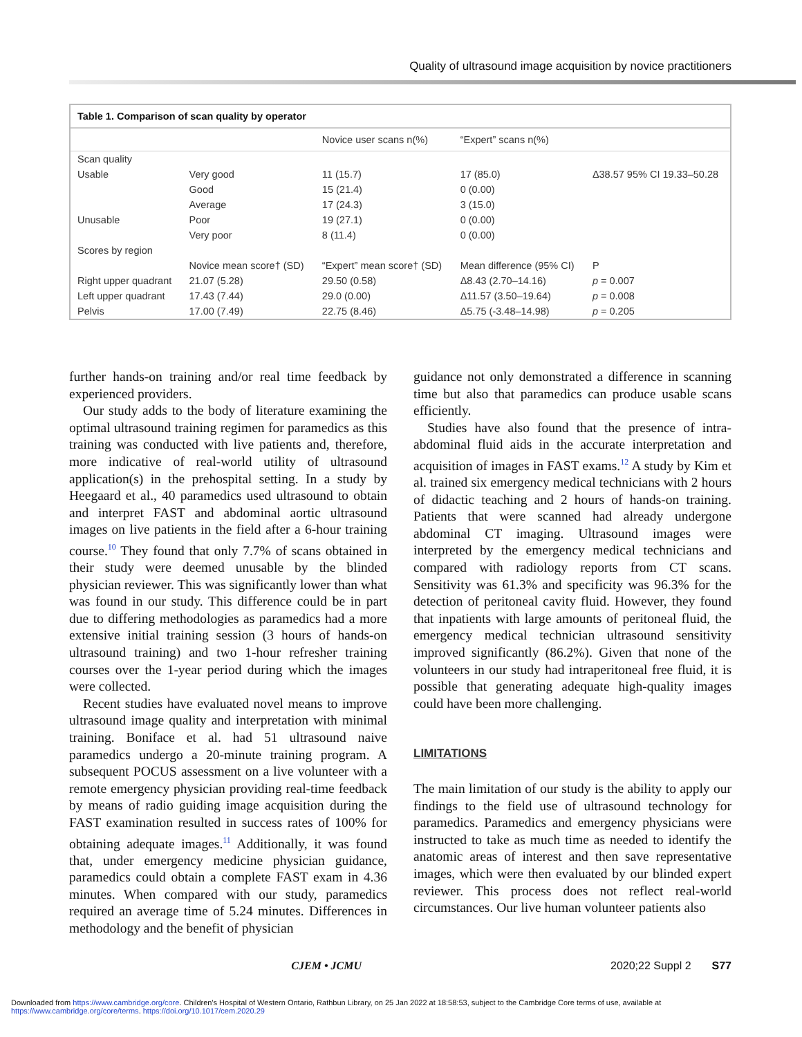Quality of ultrasound image acquisition by novice practitioners
Table 1. Comparison of scan quality by operator
| | | Novice user scans n(%) | “Expert” scans n(%) | |
| --- | --- | --- | --- | --- |
| Scan quality | | | | |
| Usable | Very good | 11 (15.7) | 17 (85.0) | Δ38.57 95% CI 19.33–50.28 |
| | Good | 15 (21.4) | 0 (0.00) | |
| | Average | 17 (24.3) | 3 (15.0) | |
| Unusable | Poor | 19 (27.1) | 0 (0.00) | |
| | Very poor | 8 (11.4) | 0 (0.00) | |
| Scores by region | | | | |
| | Novice mean score† (SD) | “Expert” mean score† (SD) | Mean difference (95% CI) | P |
| Right upper quadrant | 21.07 (5.28) | 29.50 (0.58) | Δ8.43 (2.70–14.16) | p = 0.007 |
| Left upper quadrant | 17.43 (7.44) | 29.0 (0.00) | Δ11.57 (3.50–19.64) | p = 0.008 |
| Pelvis | 17.00 (7.49) | 22.75 (8.46) | Δ5.75 (-3.48–14.98) | p = 0.205 |
further hands-on training and/or real time feedback by experienced providers.
Our study adds to the body of literature examining the optimal ultrasound training regimen for paramedics as this training was conducted with live patients and, therefore, more indicative of real-world utility of ultrasound application(s) in the prehospital setting. In a study by Heegaard et al., 40 paramedics used ultrasound to obtain and interpret FAST and abdominal aortic ultrasound images on live patients in the field after a 6-hour training course.<sup>10</sup> They found that only 7.7% of scans obtained in their study were deemed unusable by the blinded physician reviewer. This was significantly lower than what was found in our study. This difference could be in part due to differing methodologies as paramedics had a more extensive initial training session (3 hours of hands-on ultrasound training) and two 1-hour refresher training courses over the 1-year period during which the images were collected.
Recent studies have evaluated novel means to improve ultrasound image quality and interpretation with minimal training. Boniface et al. had 51 ultrasound naive paramedics undergo a 20-minute training program. A subsequent POCUS assessment on a live volunteer with a remote emergency physician providing real-time feedback by means of radio guiding image acquisition during the FAST examination resulted in success rates of 100% for obtaining adequate images.<sup>11</sup> Additionally, it was found that, under emergency medicine physician guidance, paramedics could obtain a complete FAST exam in 4.36 minutes. When compared with our study, paramedics required an average time of 5.24 minutes. Differences in methodology and the benefit of physician
guidance not only demonstrated a difference in scanning time but also that paramedics can produce usable scans efficiently.
Studies have also found that the presence of intra-abdominal fluid aids in the accurate interpretation and acquisition of images in FAST exams.<sup>12</sup> A study by Kim et al. trained six emergency medical technicians with 2 hours of didactic teaching and 2 hours of hands-on training. Patients that were scanned had already undergone abdominal CT imaging. Ultrasound images were interpreted by the emergency medical technicians and compared with radiology reports from CT scans. Sensitivity was 61.3% and specificity was 96.3% for the detection of peritoneal cavity fluid. However, they found that inpatients with large amounts of peritoneal fluid, the emergency medical technician ultrasound sensitivity improved significantly (86.2%). Given that none of the volunteers in our study had intraperitoneal free fluid, it is possible that generating adequate high-quality images could have been more challenging.
LIMITATIONS
The main limitation of our study is the ability to apply our findings to the field use of ultrasound technology for paramedics. Paramedics and emergency physicians were instructed to take as much time as needed to identify the anatomic areas of interest and then save representative images, which were then evaluated by our blinded expert reviewer. This process does not reflect real-world circumstances. Our live human volunteer patients also
CJEM • JCMU 2020;22 Suppl 2 S77
Downloaded from https://www.cambridge.org/core. Children's Hospital of Western Ontario, Rathbun Library, on 25 Jan 2022 at 18:58:53, subject to the Cambridge Core terms of use, available at https://www.cambridge.org/core/terms. https://doi.org/10.1017/cem.2020.29